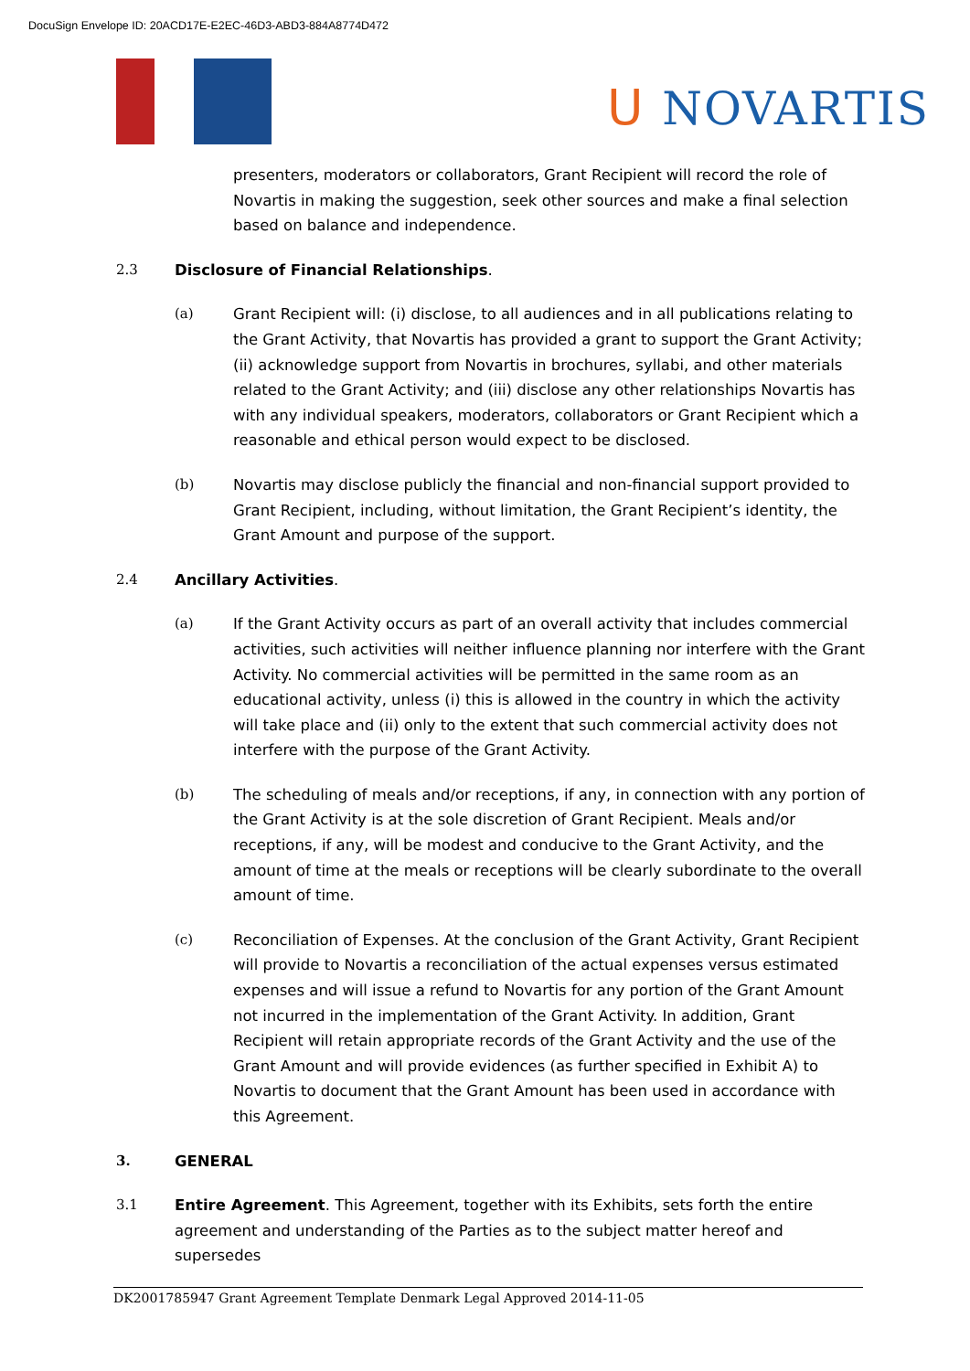DocuSign Envelope ID: 20ACD17E-E2EC-46D3-ABD3-884A8774D472
ᑌ NOVARTIS
presenters, moderators or collaborators, Grant Recipient will record the role of Novartis in making the suggestion, seek other sources and make a final selection based on balance and independence.
2.3 Disclosure of Financial Relationships.
(a) Grant Recipient will: (i) disclose, to all audiences and in all publications relating to the Grant Activity, that Novartis has provided a grant to support the Grant Activity; (ii) acknowledge support from Novartis in brochures, syllabi, and other materials related to the Grant Activity; and (iii) disclose any other relationships Novartis has with any individual speakers, moderators, collaborators or Grant Recipient which a reasonable and ethical person would expect to be disclosed.
(b) Novartis may disclose publicly the financial and non-financial support provided to Grant Recipient, including, without limitation, the Grant Recipient’s identity, the Grant Amount and purpose of the support.
2.4 Ancillary Activities.
(a) If the Grant Activity occurs as part of an overall activity that includes commercial activities, such activities will neither influence planning nor interfere with the Grant Activity. No commercial activities will be permitted in the same room as an educational activity, unless (i) this is allowed in the country in which the activity will take place and (ii) only to the extent that such commercial activity does not interfere with the purpose of the Grant Activity.
(b) The scheduling of meals and/or receptions, if any, in connection with any portion of the Grant Activity is at the sole discretion of Grant Recipient. Meals and/or receptions, if any, will be modest and conducive to the Grant Activity, and the amount of time at the meals or receptions will be clearly subordinate to the overall amount of time.
(c) Reconciliation of Expenses. At the conclusion of the Grant Activity, Grant Recipient will provide to Novartis a reconciliation of the actual expenses versus estimated expenses and will issue a refund to Novartis for any portion of the Grant Amount not incurred in the implementation of the Grant Activity. In addition, Grant Recipient will retain appropriate records of the Grant Activity and the use of the Grant Amount and will provide evidences (as further specified in Exhibit A) to Novartis to document that the Grant Amount has been used in accordance with this Agreement.
3. GENERAL
3.1 Entire Agreement. This Agreement, together with its Exhibits, sets forth the entire agreement and understanding of the Parties as to the subject matter hereof and supersedes
DK2001785947 Grant Agreement Template Denmark Legal Approved 2014-11-05